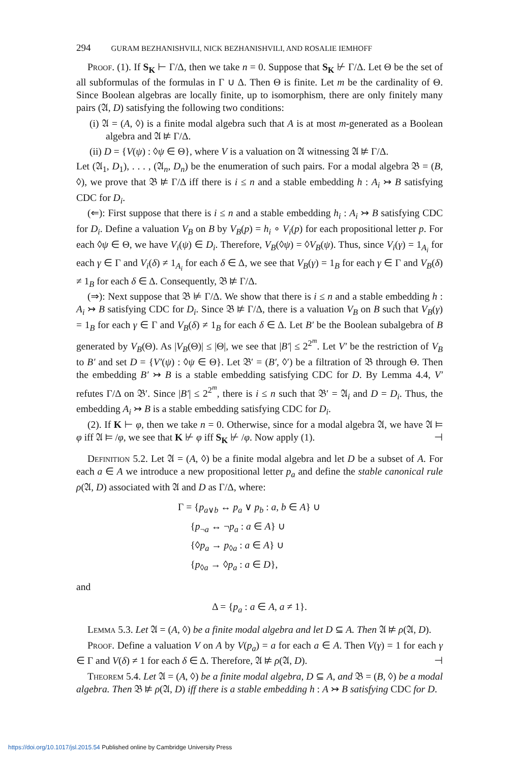294 GURAM BEZHANISHVILI, NICK BEZHANISHVILI, AND ROSALIE IEMHOFF
Proof. (1). If S<sub>K</sub> ⊢ Γ/Δ, then we take n = 0. Suppose that S<sub>K</sub> ⊬ Γ/Δ. Let Θ be the set of all subformulas of the formulas in Γ ∪ Δ. Then Θ is finite. Let m be the cardinality of Θ. Since Boolean algebras are locally finite, up to isomorphism, there are only finitely many pairs (𝔄, D) satisfying the following two conditions:
(i) 𝔄 = (A, ◊) is a finite modal algebra such that A is at most m-generated as a Boolean algebra and 𝔄 ⊭ Γ/Δ.
(ii) D = {V(ψ) : ◊ψ ∈ Θ}, where V is a valuation on 𝔄 witnessing 𝔄 ⊭ Γ/Δ.
Let (𝔄<sub>1</sub>, D<sub>1</sub>), . . . , (𝔄<sub>n</sub>, D<sub>n</sub>) be the enumeration of such pairs. For a modal algebra 𝔅 = (B, ◊), we prove that 𝔅 ⊭ Γ/Δ iff there is i ≤ n and a stable embedding h : A<sub>i</sub> ↣ B satisfying CDC for D<sub>i</sub>.
(⇐): First suppose that there is i ≤ n and a stable embedding h<sub>i</sub> : A<sub>i</sub> ↣ B satisfying CDC for D<sub>i</sub>. Define a valuation V<sub>B</sub> on B by V<sub>B</sub>(p) = h<sub>i</sub> ∘ V<sub>i</sub>(p) for each propositional letter p. For each ◊ψ ∈ Θ, we have V<sub>i</sub>(ψ) ∈ D<sub>i</sub>. Therefore, V<sub>B</sub>(◊ψ) = ◊V<sub>B</sub>(ψ). Thus, since V<sub>i</sub>(γ) = 1<sub>A<sub>i</sub></sub> for each γ ∈ Γ and V<sub>i</sub>(δ) ≠ 1<sub>A<sub>i</sub></sub> for each δ ∈ Δ, we see that V<sub>B</sub>(γ) = 1<sub>B</sub> for each γ ∈ Γ and V<sub>B</sub>(δ) ≠ 1<sub>B</sub> for each δ ∈ Δ. Consequently, 𝔅 ⊭ Γ/Δ.
(⇒): Next suppose that 𝔅 ⊭ Γ/Δ. We show that there is i ≤ n and a stable embedding h : A<sub>i</sub> ↣ B satisfying CDC for D<sub>i</sub>. Since 𝔅 ⊭ Γ/Δ, there is a valuation V<sub>B</sub> on B such that V<sub>B</sub>(γ) = 1<sub>B</sub> for each γ ∈ Γ and V<sub>B</sub>(δ) ≠ 1<sub>B</sub> for each δ ∈ Δ. Let B′ be the Boolean subalgebra of B generated by V<sub>B</sub>(Θ). As |V<sub>B</sub>(Θ)| ≤ |Θ|, we see that |B′| ≤ 2<sup>2<sup>m</sup></sup>. Let V′ be the restriction of V<sub>B</sub> to B′ and set D = {V′(ψ) : ◊ψ ∈ Θ}. Let 𝔅′ = (B′, ◊′) be a filtration of 𝔅 through Θ. Then the embedding B′ ↣ B is a stable embedding satisfying CDC for D. By Lemma 4.4, V′ refutes Γ/Δ on 𝔅′. Since |B′| ≤ 2<sup>2<sup>m</sup></sup>, there is i ≤ n such that 𝔅′ = 𝔄<sub>i</sub> and D = D<sub>i</sub>. Thus, the embedding A<sub>i</sub> ↣ B is a stable embedding satisfying CDC for D<sub>i</sub>.
(2). If K ⊢ φ, then we take n = 0. Otherwise, since for a modal algebra 𝔄, we have 𝔄 ⊨ φ iff 𝔄 ⊨ /φ, we see that K ⊬ φ iff S<sub>K</sub> ⊬ /φ. Now apply (1). ⊣
Definition 5.2. Let 𝔄 = (A, ◊) be a finite modal algebra and let D be a subset of A. For each a ∈ A we introduce a new propositional letter p<sub>a</sub> and define the stable canonical rule ρ(𝔄, D) associated with 𝔄 and D as Γ/Δ, where:
Γ = {p<sub>a∨b</sub> ↔ p<sub>a</sub> ∨ p<sub>b</sub> : a, b ∈ A} ∪
{p<sub>¬a</sub> ↔ ¬p<sub>a</sub> : a ∈ A} ∪
{◊p<sub>a</sub> → p<sub>◊a</sub> : a ∈ A} ∪
{p<sub>◊a</sub> → ◊p<sub>a</sub> : a ∈ D},
and
Δ = {p<sub>a</sub> : a ∈ A, a ≠ 1}.
Lemma 5.3. Let 𝔄 = (A, ◊) be a finite modal algebra and let D ⊆ A. Then 𝔄 ⊭ ρ(𝔄, D).
Proof. Define a valuation V on A by V(p<sub>a</sub>) = a for each a ∈ A. Then V(γ) = 1 for each γ ∈ Γ and V(δ) ≠ 1 for each δ ∈ Δ. Therefore, 𝔄 ⊭ ρ(𝔄, D). ⊣
Theorem 5.4. Let 𝔄 = (A, ◊) be a finite modal algebra, D ⊆ A, and 𝔅 = (B, ◊) be a modal algebra. Then 𝔅 ⊭ ρ(𝔄, D) iff there is a stable embedding h : A ↣ B satisfying CDC for D.
https://doi.org/10.1017/jsl.2015.54 Published online by Cambridge University Press